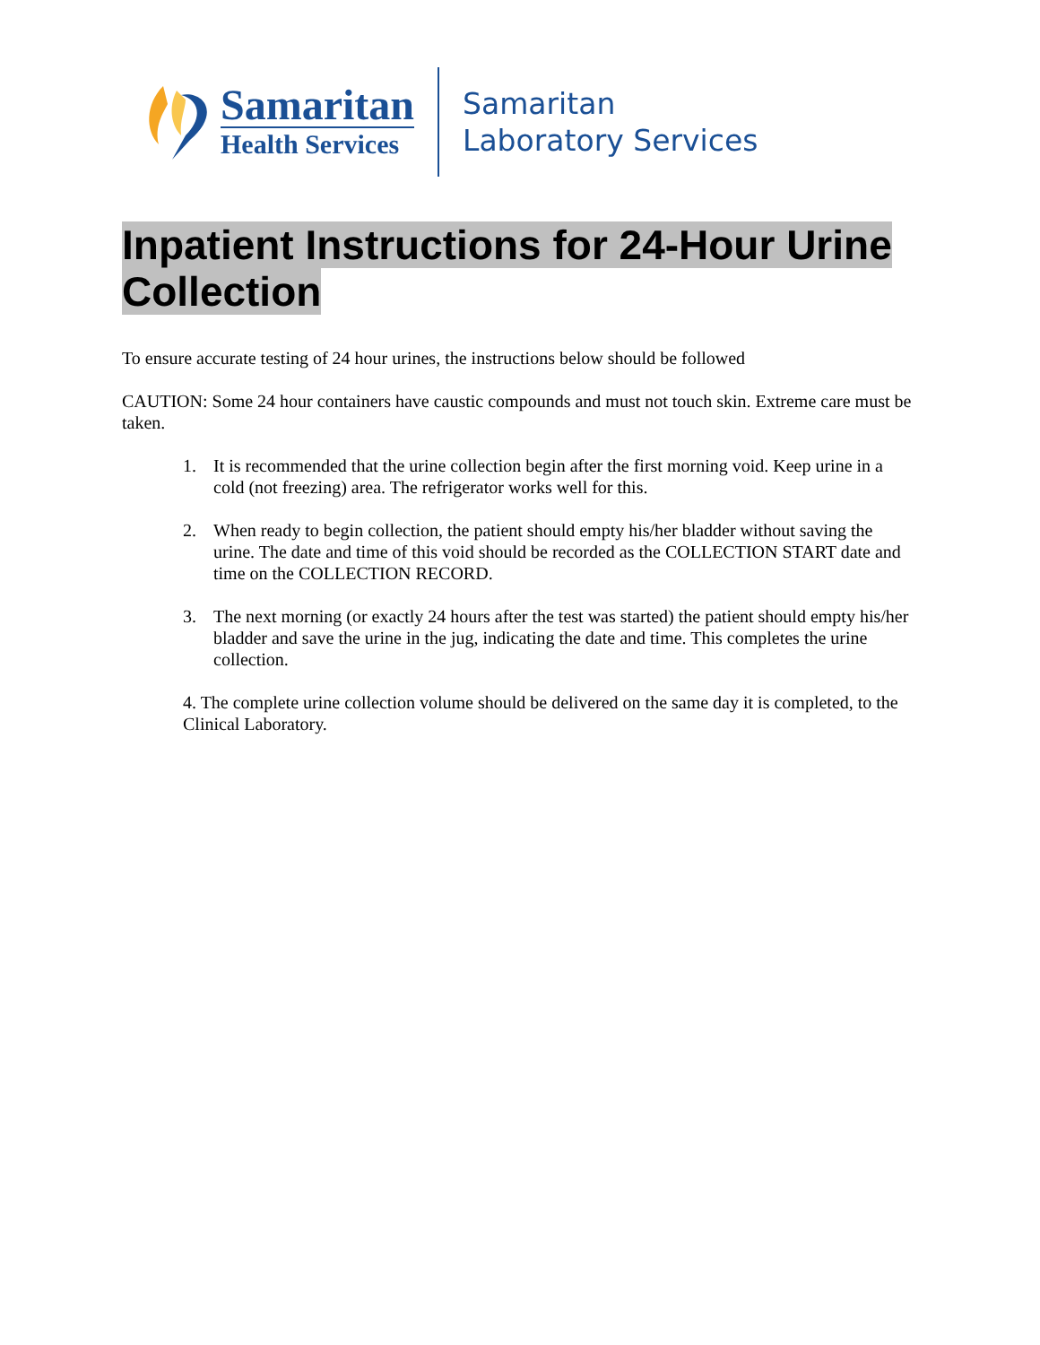Samaritan
Health Services
Samaritan
Laboratory Services
Inpatient Instructions for 24-Hour Urine
Collection
To ensure accurate testing of 24 hour urines, the instructions below should be followed
CAUTION: Some 24 hour containers have caustic compounds and must not touch skin. Extreme care must be taken.
1. It is recommended that the urine collection begin after the first morning void. Keep urine in a cold (not freezing) area. The refrigerator works well for this.
2. When ready to begin collection, the patient should empty his/her bladder without saving the urine. The date and time of this void should be recorded as the COLLECTION START date and time on the COLLECTION RECORD.
3. The next morning (or exactly 24 hours after the test was started) the patient should empty his/her bladder and save the urine in the jug, indicating the date and time. This completes the urine collection.
4. The complete urine collection volume should be delivered on the same day it is completed, to the Clinical Laboratory.